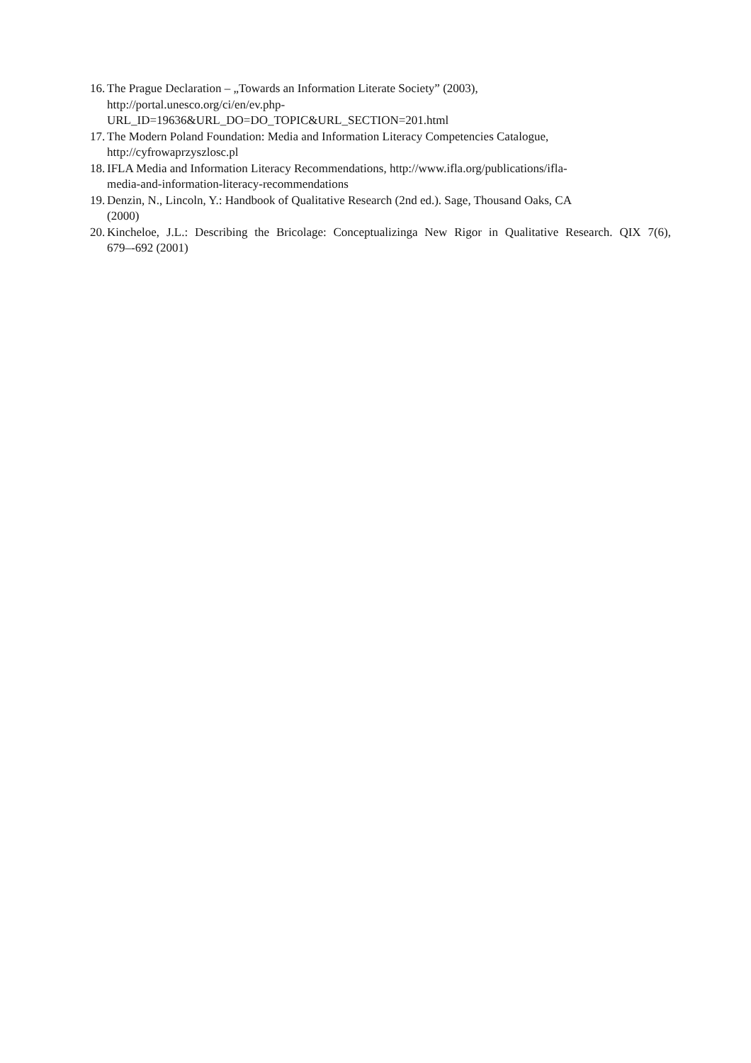16. The Prague Declaration – „Towards an Information Literate Society” (2003),
http://portal.unesco.org/ci/en/ev.php-
URL_ID=19636&URL_DO=DO_TOPIC&URL_SECTION=201.html
17. The Modern Poland Foundation: Media and Information Literacy Competencies Catalogue,
http://cyfrowaprzyszlosc.pl
18. IFLA Media and Information Literacy Recommendations, http://www.ifla.org/publications/ifla-
media-and-information-literacy-recommendations
19. Denzin, N., Lincoln, Y.: Handbook of Qualitative Research (2nd ed.). Sage, Thousand Oaks, CA
(2000)
20. Kincheloe, J.L.: Describing the Bricolage: Conceptualizinga New Rigor in Qualitative Research. QIX 7(6), 679–-692 (2001)